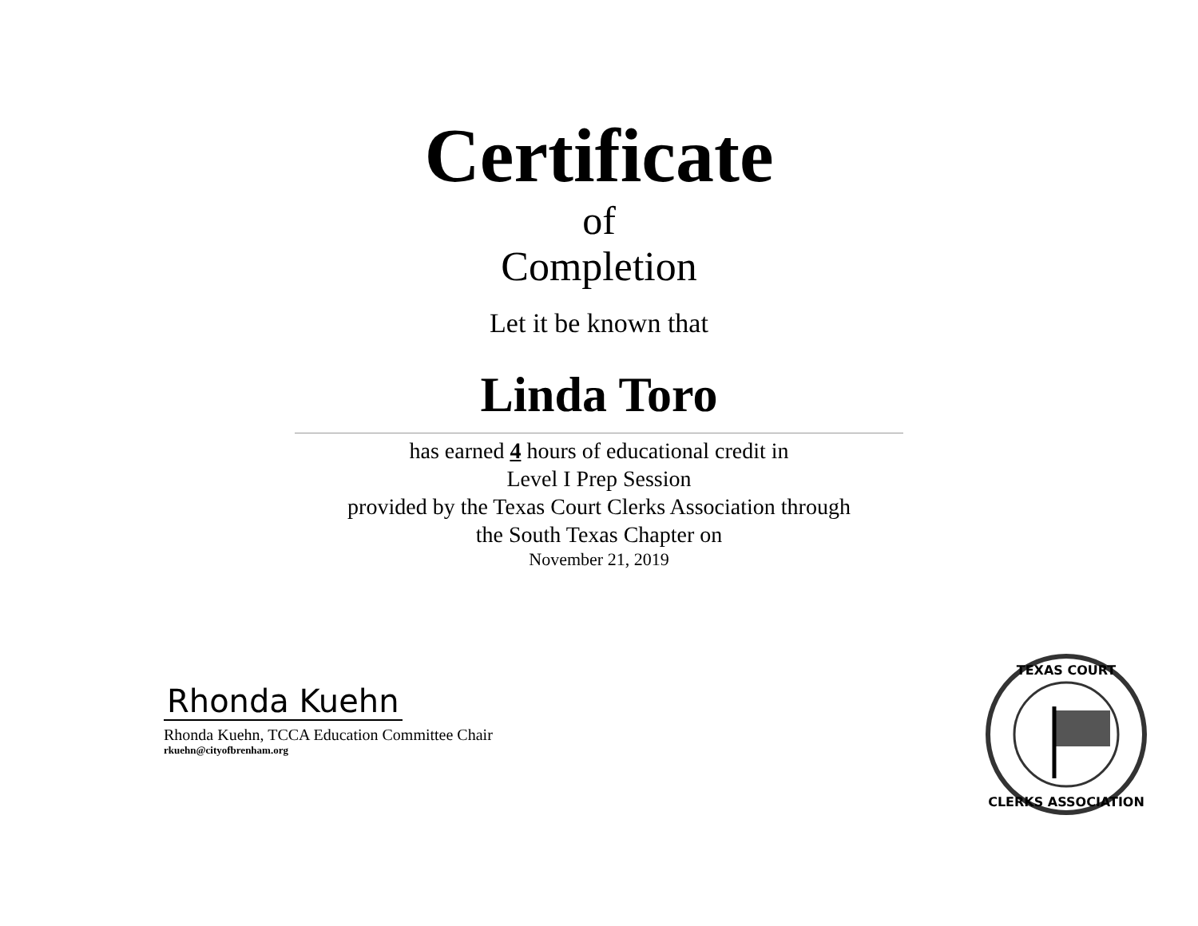Certificate
of
Completion
Let it be known that
Linda Toro
has earned 4 hours of educational credit in
Level I Prep Session
provided by the Texas Court Clerks Association through
the South Texas Chapter on
November 21, 2019
Rhonda Kuehn
Rhonda Kuehn, TCCA Education Committee Chair
rkuehn@cityofbrenham.org
TEXAS COURT
CLERKS ASSOCIATION